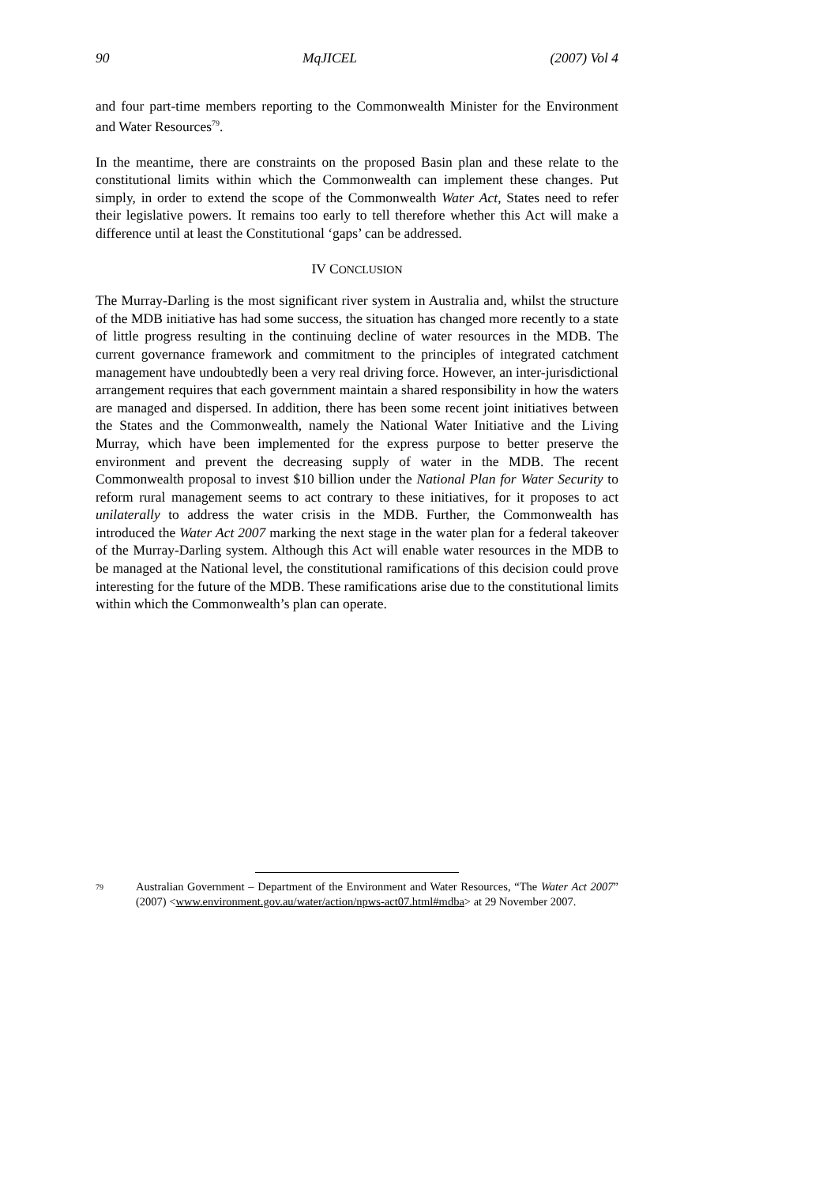90 MqJICEL (2007) Vol 4
and four part-time members reporting to the Commonwealth Minister for the Environment and Water Resources<sup>79</sup>.
In the meantime, there are constraints on the proposed Basin plan and these relate to the constitutional limits within which the Commonwealth can implement these changes. Put simply, in order to extend the scope of the Commonwealth Water Act, States need to refer their legislative powers. It remains too early to tell therefore whether this Act will make a difference until at least the Constitutional ‘gaps’ can be addressed.
IV CONCLUSION
The Murray-Darling is the most significant river system in Australia and, whilst the structure of the MDB initiative has had some success, the situation has changed more recently to a state of little progress resulting in the continuing decline of water resources in the MDB. The current governance framework and commitment to the principles of integrated catchment management have undoubtedly been a very real driving force. However, an inter-jurisdictional arrangement requires that each government maintain a shared responsibility in how the waters are managed and dispersed. In addition, there has been some recent joint initiatives between the States and the Commonwealth, namely the National Water Initiative and the Living Murray, which have been implemented for the express purpose to better preserve the environment and prevent the decreasing supply of water in the MDB. The recent Commonwealth proposal to invest $10 billion under the National Plan for Water Security to reform rural management seems to act contrary to these initiatives, for it proposes to act unilaterally to address the water crisis in the MDB. Further, the Commonwealth has introduced the Water Act 2007 marking the next stage in the water plan for a federal takeover of the Murray-Darling system. Although this Act will enable water resources in the MDB to be managed at the National level, the constitutional ramifications of this decision could prove interesting for the future of the MDB. These ramifications arise due to the constitutional limits within which the Commonwealth’s plan can operate.
79 Australian Government – Department of the Environment and Water Resources, “The Water Act 2007” (2007) <www.environment.gov.au/water/action/npws-act07.html#mdba> at 29 November 2007.